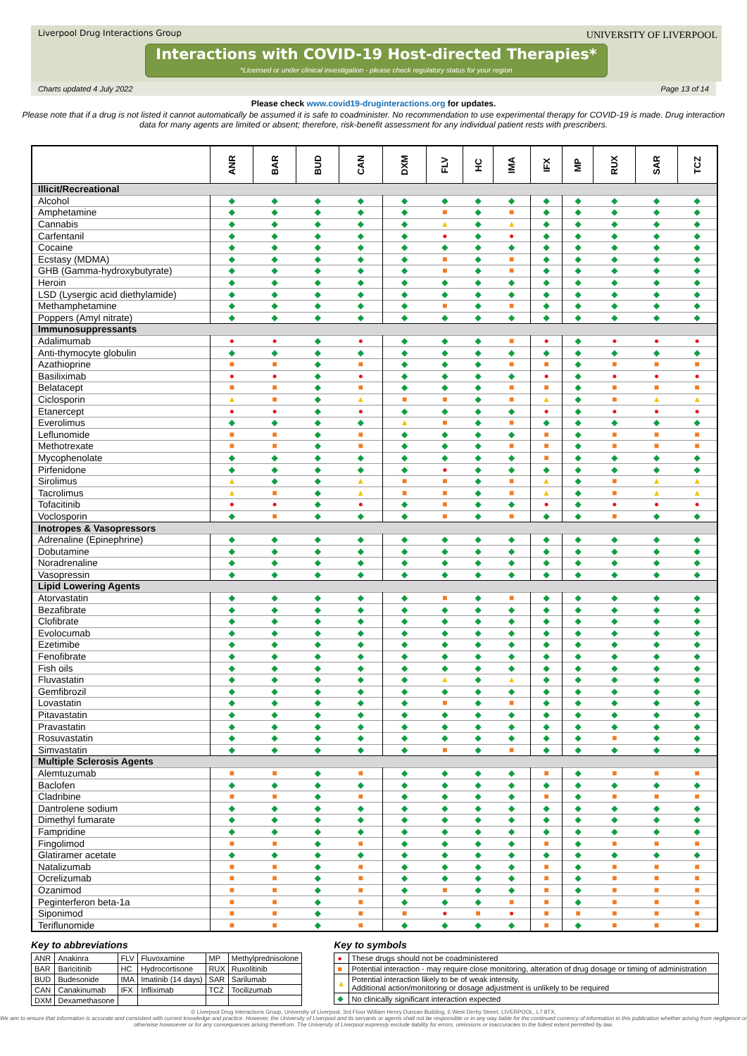Liverpool Drug Interactions Group
Interactions with COVID-19 Host-directed Therapies*
*Licensed or under clinical investigation - please check regulatory status for your region
UNIVERSITY OF LIVERPOOL
Charts updated 4 July 2022 Page 13 of 14
Please check www.covid19-druginteractions.org for updates.
Please note that if a drug is not listed it cannot automatically be assumed it is safe to coadminister. No recommendation to use experimental therapy for COVID-19 is made. Drug interaction data for many agents are limited or absent; therefore, risk-benefit assessment for any individual patient rests with prescribers.
| | ANR | BAR | BUD | CAN | DXM | FLV | HC | IMA | IFX | MP | RUX | SAR | TCZ |
| --- | --- | --- | --- | --- | --- | --- | --- | --- | --- | --- | --- | --- | --- |
| Illicit/Recreational | | | | | | | | | | | | | |
| Alcohol | ◆ | ◆ | ◆ | ◆ | ◆ | ◆ | ◆ | ◆ | ◆ | ◆ | ◆ | ◆ | ◆ |
| Amphetamine | ◆ | ◆ | ◆ | ◆ | ◆ | ■ | ◆ | ■ | ◆ | ◆ | ◆ | ◆ | ◆ |
| Cannabis | ◆ | ◆ | ◆ | ◆ | ◆ | ▲ | ◆ | ▲ | ◆ | ◆ | ◆ | ◆ | ◆ |
| Carfentanil | ◆ | ◆ | ◆ | ◆ | ◆ | ● | ◆ | ● | ◆ | ◆ | ◆ | ◆ | ◆ |
| Cocaine | ◆ | ◆ | ◆ | ◆ | ◆ | ◆ | ◆ | ◆ | ◆ | ◆ | ◆ | ◆ | ◆ |
| Ecstasy (MDMA) | ◆ | ◆ | ◆ | ◆ | ◆ | ■ | ◆ | ■ | ◆ | ◆ | ◆ | ◆ | ◆ |
| GHB (Gamma-hydroxybutyrate) | ◆ | ◆ | ◆ | ◆ | ◆ | ■ | ◆ | ■ | ◆ | ◆ | ◆ | ◆ | ◆ |
| Heroin | ◆ | ◆ | ◆ | ◆ | ◆ | ◆ | ◆ | ◆ | ◆ | ◆ | ◆ | ◆ | ◆ |
| LSD (Lysergic acid diethylamide) | ◆ | ◆ | ◆ | ◆ | ◆ | ◆ | ◆ | ◆ | ◆ | ◆ | ◆ | ◆ | ◆ |
| Methamphetamine | ◆ | ◆ | ◆ | ◆ | ◆ | ■ | ◆ | ■ | ◆ | ◆ | ◆ | ◆ | ◆ |
| Poppers (Amyl nitrate) | ◆ | ◆ | ◆ | ◆ | ◆ | ◆ | ◆ | ◆ | ◆ | ◆ | ◆ | ◆ | ◆ |
| Immunosuppressants | | | | | | | | | | | | | |
| Adalimumab | ● | ● | ◆ | ● | ◆ | ◆ | ◆ | ■ | ● | ◆ | ● | ● | ● |
| Anti-thymocyte globulin | ◆ | ◆ | ◆ | ◆ | ◆ | ◆ | ◆ | ◆ | ◆ | ◆ | ◆ | ◆ | ◆ |
| Azathioprine | ■ | ■ | ◆ | ■ | ◆ | ◆ | ◆ | ■ | ■ | ◆ | ■ | ■ | ■ |
| Basiliximab | ● | ● | ◆ | ● | ◆ | ◆ | ◆ | ◆ | ● | ◆ | ● | ● | ● |
| Belatacept | ■ | ■ | ◆ | ■ | ◆ | ◆ | ◆ | ■ | ■ | ◆ | ■ | ■ | ■ |
| Ciclosporin | ▲ | ■ | ◆ | ▲ | ■ | ■ | ◆ | ■ | ▲ | ◆ | ■ | ▲ | ▲ |
| Etanercept | ● | ● | ◆ | ● | ◆ | ◆ | ◆ | ◆ | ● | ◆ | ● | ● | ● |
| Everolimus | ◆ | ◆ | ◆ | ◆ | ▲ | ■ | ◆ | ■ | ◆ | ◆ | ◆ | ◆ | ◆ |
| Leflunomide | ■ | ■ | ◆ | ■ | ◆ | ◆ | ◆ | ◆ | ■ | ◆ | ■ | ■ | ■ |
| Methotrexate | ■ | ■ | ◆ | ■ | ◆ | ◆ | ◆ | ■ | ■ | ◆ | ■ | ■ | ■ |
| Mycophenolate | ◆ | ◆ | ◆ | ◆ | ◆ | ◆ | ◆ | ◆ | ■ | ◆ | ◆ | ◆ | ◆ |
| Pirfenidone | ◆ | ◆ | ◆ | ◆ | ◆ | ● | ◆ | ◆ | ◆ | ◆ | ◆ | ◆ | ◆ |
| Sirolimus | ▲ | ◆ | ◆ | ▲ | ■ | ■ | ◆ | ■ | ▲ | ◆ | ■ | ▲ | ▲ |
| Tacrolimus | ▲ | ■ | ◆ | ▲ | ■ | ■ | ◆ | ■ | ▲ | ◆ | ■ | ▲ | ▲ |
| Tofacitinib | ● | ● | ◆ | ● | ◆ | ■ | ◆ | ◆ | ● | ◆ | ● | ● | ● |
| Voclosporin | ◆ | ■ | ◆ | ◆ | ◆ | ■ | ◆ | ■ | ◆ | ◆ | ■ | ◆ | ◆ |
| Inotropes & Vasopressors | | | | | | | | | | | | | |
| Adrenaline (Epinephrine) | ◆ | ◆ | ◆ | ◆ | ◆ | ◆ | ◆ | ◆ | ◆ | ◆ | ◆ | ◆ | ◆ |
| Dobutamine | ◆ | ◆ | ◆ | ◆ | ◆ | ◆ | ◆ | ◆ | ◆ | ◆ | ◆ | ◆ | ◆ |
| Noradrenaline | ◆ | ◆ | ◆ | ◆ | ◆ | ◆ | ◆ | ◆ | ◆ | ◆ | ◆ | ◆ | ◆ |
| Vasopressin | ◆ | ◆ | ◆ | ◆ | ◆ | ◆ | ◆ | ◆ | ◆ | ◆ | ◆ | ◆ | ◆ |
| Lipid Lowering Agents | | | | | | | | | | | | | |
| Atorvastatin | ◆ | ◆ | ◆ | ◆ | ◆ | ■ | ◆ | ■ | ◆ | ◆ | ◆ | ◆ | ◆ |
| Bezafibrate | ◆ | ◆ | ◆ | ◆ | ◆ | ◆ | ◆ | ◆ | ◆ | ◆ | ◆ | ◆ | ◆ |
| Clofibrate | ◆ | ◆ | ◆ | ◆ | ◆ | ◆ | ◆ | ◆ | ◆ | ◆ | ◆ | ◆ | ◆ |
| Evolocumab | ◆ | ◆ | ◆ | ◆ | ◆ | ◆ | ◆ | ◆ | ◆ | ◆ | ◆ | ◆ | ◆ |
| Ezetimibe | ◆ | ◆ | ◆ | ◆ | ◆ | ◆ | ◆ | ◆ | ◆ | ◆ | ◆ | ◆ | ◆ |
| Fenofibrate | ◆ | ◆ | ◆ | ◆ | ◆ | ◆ | ◆ | ◆ | ◆ | ◆ | ◆ | ◆ | ◆ |
| Fish oils | ◆ | ◆ | ◆ | ◆ | ◆ | ◆ | ◆ | ◆ | ◆ | ◆ | ◆ | ◆ | ◆ |
| Fluvastatin | ◆ | ◆ | ◆ | ◆ | ◆ | ▲ | ◆ | ▲ | ◆ | ◆ | ◆ | ◆ | ◆ |
| Gemfibrozil | ◆ | ◆ | ◆ | ◆ | ◆ | ◆ | ◆ | ◆ | ◆ | ◆ | ◆ | ◆ | ◆ |
| Lovastatin | ◆ | ◆ | ◆ | ◆ | ◆ | ■ | ◆ | ■ | ◆ | ◆ | ◆ | ◆ | ◆ |
| Pitavastatin | ◆ | ◆ | ◆ | ◆ | ◆ | ◆ | ◆ | ◆ | ◆ | ◆ | ◆ | ◆ | ◆ |
| Pravastatin | ◆ | ◆ | ◆ | ◆ | ◆ | ◆ | ◆ | ◆ | ◆ | ◆ | ◆ | ◆ | ◆ |
| Rosuvastatin | ◆ | ◆ | ◆ | ◆ | ◆ | ◆ | ◆ | ◆ | ◆ | ◆ | ■ | ◆ | ◆ |
| Simvastatin | ◆ | ◆ | ◆ | ◆ | ◆ | ■ | ◆ | ■ | ◆ | ◆ | ◆ | ◆ | ◆ |
| Multiple Sclerosis Agents | | | | | | | | | | | | | |
| Alemtuzumab | ■ | ■ | ◆ | ■ | ◆ | ◆ | ◆ | ◆ | ■ | ◆ | ■ | ■ | ■ |
| Baclofen | ◆ | ◆ | ◆ | ◆ | ◆ | ◆ | ◆ | ◆ | ◆ | ◆ | ◆ | ◆ | ◆ |
| Cladribine | ■ | ■ | ◆ | ■ | ◆ | ◆ | ◆ | ◆ | ■ | ◆ | ■ | ■ | ■ |
| Dantrolene sodium | ◆ | ◆ | ◆ | ◆ | ◆ | ◆ | ◆ | ◆ | ◆ | ◆ | ◆ | ◆ | ◆ |
| Dimethyl fumarate | ◆ | ◆ | ◆ | ◆ | ◆ | ◆ | ◆ | ◆ | ◆ | ◆ | ◆ | ◆ | ◆ |
| Fampridine | ◆ | ◆ | ◆ | ◆ | ◆ | ◆ | ◆ | ◆ | ◆ | ◆ | ◆ | ◆ | ◆ |
| Fingolimod | ■ | ■ | ◆ | ■ | ◆ | ◆ | ◆ | ◆ | ■ | ◆ | ■ | ■ | ■ |
| Glatiramer acetate | ◆ | ◆ | ◆ | ◆ | ◆ | ◆ | ◆ | ◆ | ◆ | ◆ | ◆ | ◆ | ◆ |
| Natalizumab | ■ | ■ | ◆ | ■ | ◆ | ◆ | ◆ | ◆ | ■ | ◆ | ■ | ■ | ■ |
| Ocrelizumab | ■ | ■ | ◆ | ■ | ◆ | ◆ | ◆ | ◆ | ■ | ◆ | ■ | ■ | ■ |
| Ozanimod | ■ | ■ | ◆ | ■ | ◆ | ■ | ◆ | ◆ | ■ | ◆ | ■ | ■ | ■ |
| Peginterferon beta-1a | ■ | ■ | ◆ | ■ | ◆ | ◆ | ◆ | ■ | ■ | ◆ | ■ | ■ | ■ |
| Siponimod | ■ | ■ | ◆ | ■ | ■ | ● | ■ | ● | ■ | ■ | ■ | ■ | ■ |
| Teriflunomide | ■ | ■ | ◆ | ■ | ◆ | ◆ | ◆ | ◆ | ■ | ◆ | ■ | ■ | ■ |
Key to abbreviations
| ANR | Anakinra | FLV | Fluvoxamine | MP | Methylprednisolone |
| BAR | Baricitinib | HC | Hydrocortisone | RUX | Ruxolitinib |
| BUD | Budesonide | IMA | Imatinib (14 days) | SAR | Sarilumab |
| CAN | Canakinumab | IFX | Infliximab | TCZ | Tocilizumab |
| DXM | Dexamethasone | | | | |
Key to symbols
| ● | These drugs should not be coadministered |
| ■ | Potential interaction - may require close monitoring, alteration of drug dosage or timing of administration |
| ▲ | Potential interaction likely to be of weak intensity. Additional action/monitoring or dosage adjustment is unlikely to be required |
| ◆ | No clinically significant interaction expected |
© Liverpool Drug Interactions Group, University of Liverpool, 3rd Floor William Henry Duncan Building, 6 West Derby Street, LIVERPOOL, L7 8TX.
We aim to ensure that information is accurate and consistent with current knowledge and practice. However, the University of Liverpool and its servants or agents shall not be responsible or in any way liable for the continued currency of information in this publication whether arising from negligence or otherwise howsoever or for any consequences arising therefrom. The University of Liverpool expressly exclude liability for errors, omissions or inaccuracies to the fullest extent permitted by law.